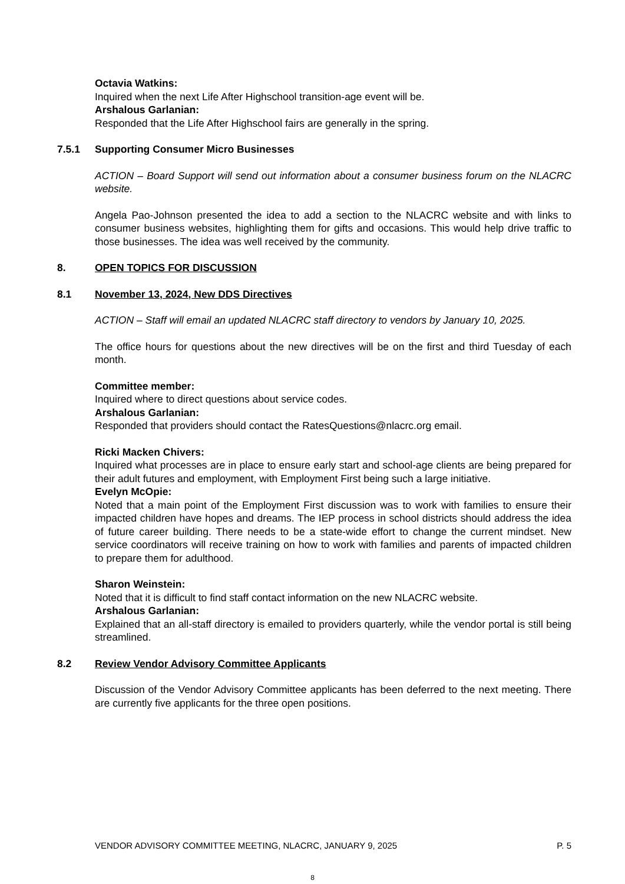Octavia Watkins:
Inquired when the next Life After Highschool transition-age event will be.
Arshalous Garlanian:
Responded that the Life After Highschool fairs are generally in the spring.
7.5.1 Supporting Consumer Micro Businesses
ACTION – Board Support will send out information about a consumer business forum on the NLACRC website.
Angela Pao-Johnson presented the idea to add a section to the NLACRC website and with links to consumer business websites, highlighting them for gifts and occasions. This would help drive traffic to those businesses. The idea was well received by the community.
8. OPEN TOPICS FOR DISCUSSION
8.1 November 13, 2024, New DDS Directives
ACTION – Staff will email an updated NLACRC staff directory to vendors by January 10, 2025.
The office hours for questions about the new directives will be on the first and third Tuesday of each month.
Committee member:
Inquired where to direct questions about service codes.
Arshalous Garlanian:
Responded that providers should contact the RatesQuestions@nlacrc.org email.
Ricki Macken Chivers:
Inquired what processes are in place to ensure early start and school-age clients are being prepared for their adult futures and employment, with Employment First being such a large initiative.
Evelyn McOpie:
Noted that a main point of the Employment First discussion was to work with families to ensure their impacted children have hopes and dreams. The IEP process in school districts should address the idea of future career building. There needs to be a state-wide effort to change the current mindset. New service coordinators will receive training on how to work with families and parents of impacted children to prepare them for adulthood.
Sharon Weinstein:
Noted that it is difficult to find staff contact information on the new NLACRC website.
Arshalous Garlanian:
Explained that an all-staff directory is emailed to providers quarterly, while the vendor portal is still being streamlined.
8.2 Review Vendor Advisory Committee Applicants
Discussion of the Vendor Advisory Committee applicants has been deferred to the next meeting. There are currently five applicants for the three open positions.
VENDOR ADVISORY COMMITTEE MEETING, NLACRC, JANUARY 9, 2025 P. 5
8